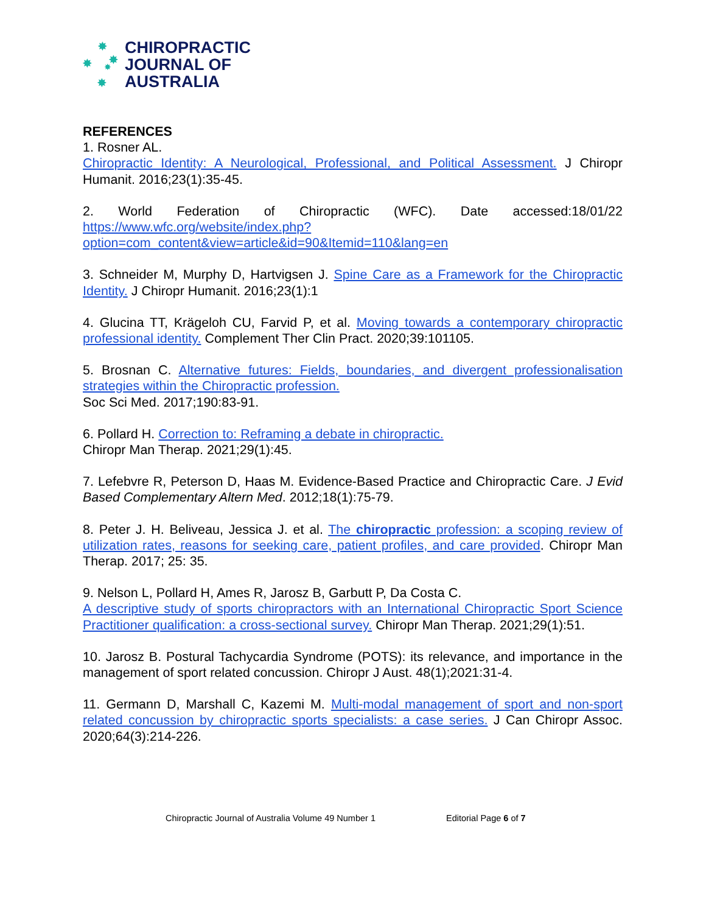✸
✸ ✸
✸
✸
CHIROPRACTIC
JOURNAL OF
AUSTRALIA
REFERENCES
1. Rosner AL.
Chiropractic Identity: A Neurological, Professional, and Political Assessment. J Chiropr Humanit. 2016;23(1):35-45.
2. World Federation of Chiropractic (WFC). Date accessed:18/01/22 https://www.wfc.org/website/index.php?option=com_content&view=article&id=90&Itemid=110&lang=en
3. Schneider M, Murphy D, Hartvigsen J. Spine Care as a Framework for the Chiropractic Identity. J Chiropr Humanit. 2016;23(1):1
4. Glucina TT, Krägeloh CU, Farvid P, et al. Moving towards a contemporary chiropractic professional identity. Complement Ther Clin Pract. 2020;39:101105.
5. Brosnan C. Alternative futures: Fields, boundaries, and divergent professionalisation strategies within the Chiropractic profession.
Soc Sci Med. 2017;190:83-91.
6. Pollard H. Correction to: Reframing a debate in chiropractic.
Chiropr Man Therap. 2021;29(1):45.
7. Lefebvre R, Peterson D, Haas M. Evidence-Based Practice and Chiropractic Care. J Evid Based Complementary Altern Med. 2012;18(1):75-79.
8. Peter J. H. Beliveau, Jessica J. et al. The chiropractic profession: a scoping review of utilization rates, reasons for seeking care, patient profiles, and care provided. Chiropr Man Therap. 2017; 25: 35.
9. Nelson L, Pollard H, Ames R, Jarosz B, Garbutt P, Da Costa C.
A descriptive study of sports chiropractors with an International Chiropractic Sport Science Practitioner qualification: a cross-sectional survey. Chiropr Man Therap. 2021;29(1):51.
10. Jarosz B. Postural Tachycardia Syndrome (POTS): its relevance, and importance in the management of sport related concussion. Chiropr J Aust. 48(1);2021:31-4.
11. Germann D, Marshall C, Kazemi M. Multi-modal management of sport and non-sport related concussion by chiropractic sports specialists: a case series. J Can Chiropr Assoc. 2020;64(3):214-226.
Chiropractic Journal of Australia Volume 49 Number 1 Editorial Page 6 of 7